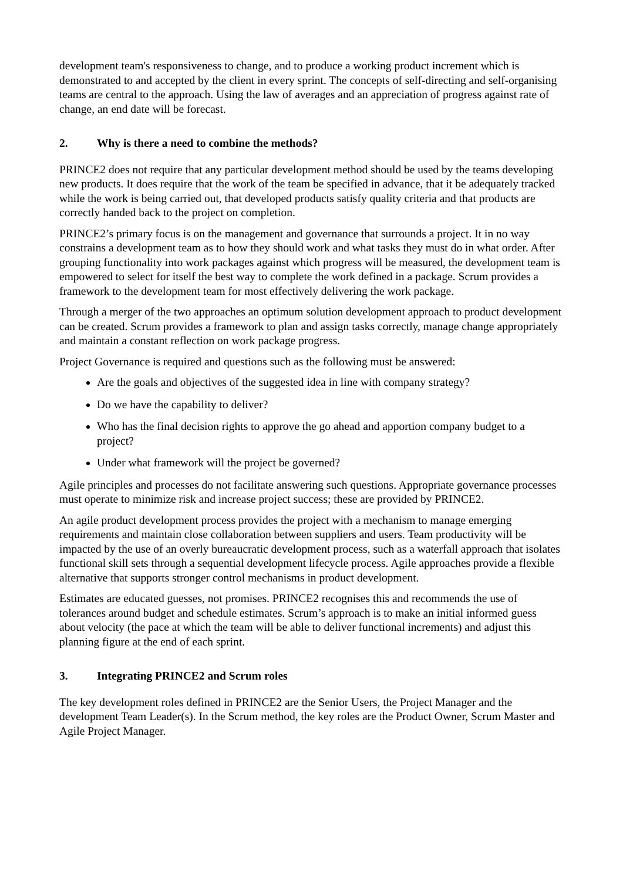development team's responsiveness to change, and to produce a working product increment which is demonstrated to and accepted by the client in every sprint. The concepts of self-directing and self-organising teams are central to the approach. Using the law of averages and an appreciation of progress against rate of change, an end date will be forecast.
2. Why is there a need to combine the methods?
PRINCE2 does not require that any particular development method should be used by the teams developing new products. It does require that the work of the team be specified in advance, that it be adequately tracked while the work is being carried out, that developed products satisfy quality criteria and that products are correctly handed back to the project on completion.
PRINCE2’s primary focus is on the management and governance that surrounds a project. It in no way constrains a development team as to how they should work and what tasks they must do in what order. After grouping functionality into work packages against which progress will be measured, the development team is empowered to select for itself the best way to complete the work defined in a package. Scrum provides a framework to the development team for most effectively delivering the work package.
Through a merger of the two approaches an optimum solution development approach to product development can be created. Scrum provides a framework to plan and assign tasks correctly, manage change appropriately and maintain a constant reflection on work package progress.
Project Governance is required and questions such as the following must be answered:
Are the goals and objectives of the suggested idea in line with company strategy?
Do we have the capability to deliver?
Who has the final decision rights to approve the go ahead and apportion company budget to a project?
Under what framework will the project be governed?
Agile principles and processes do not facilitate answering such questions. Appropriate governance processes must operate to minimize risk and increase project success; these are provided by PRINCE2.
An agile product development process provides the project with a mechanism to manage emerging requirements and maintain close collaboration between suppliers and users. Team productivity will be impacted by the use of an overly bureaucratic development process, such as a waterfall approach that isolates functional skill sets through a sequential development lifecycle process. Agile approaches provide a flexible alternative that supports stronger control mechanisms in product development.
Estimates are educated guesses, not promises. PRINCE2 recognises this and recommends the use of tolerances around budget and schedule estimates. Scrum’s approach is to make an initial informed guess about velocity (the pace at which the team will be able to deliver functional increments) and adjust this planning figure at the end of each sprint.
3. Integrating PRINCE2 and Scrum roles
The key development roles defined in PRINCE2 are the Senior Users, the Project Manager and the development Team Leader(s). In the Scrum method, the key roles are the Product Owner, Scrum Master and Agile Project Manager.